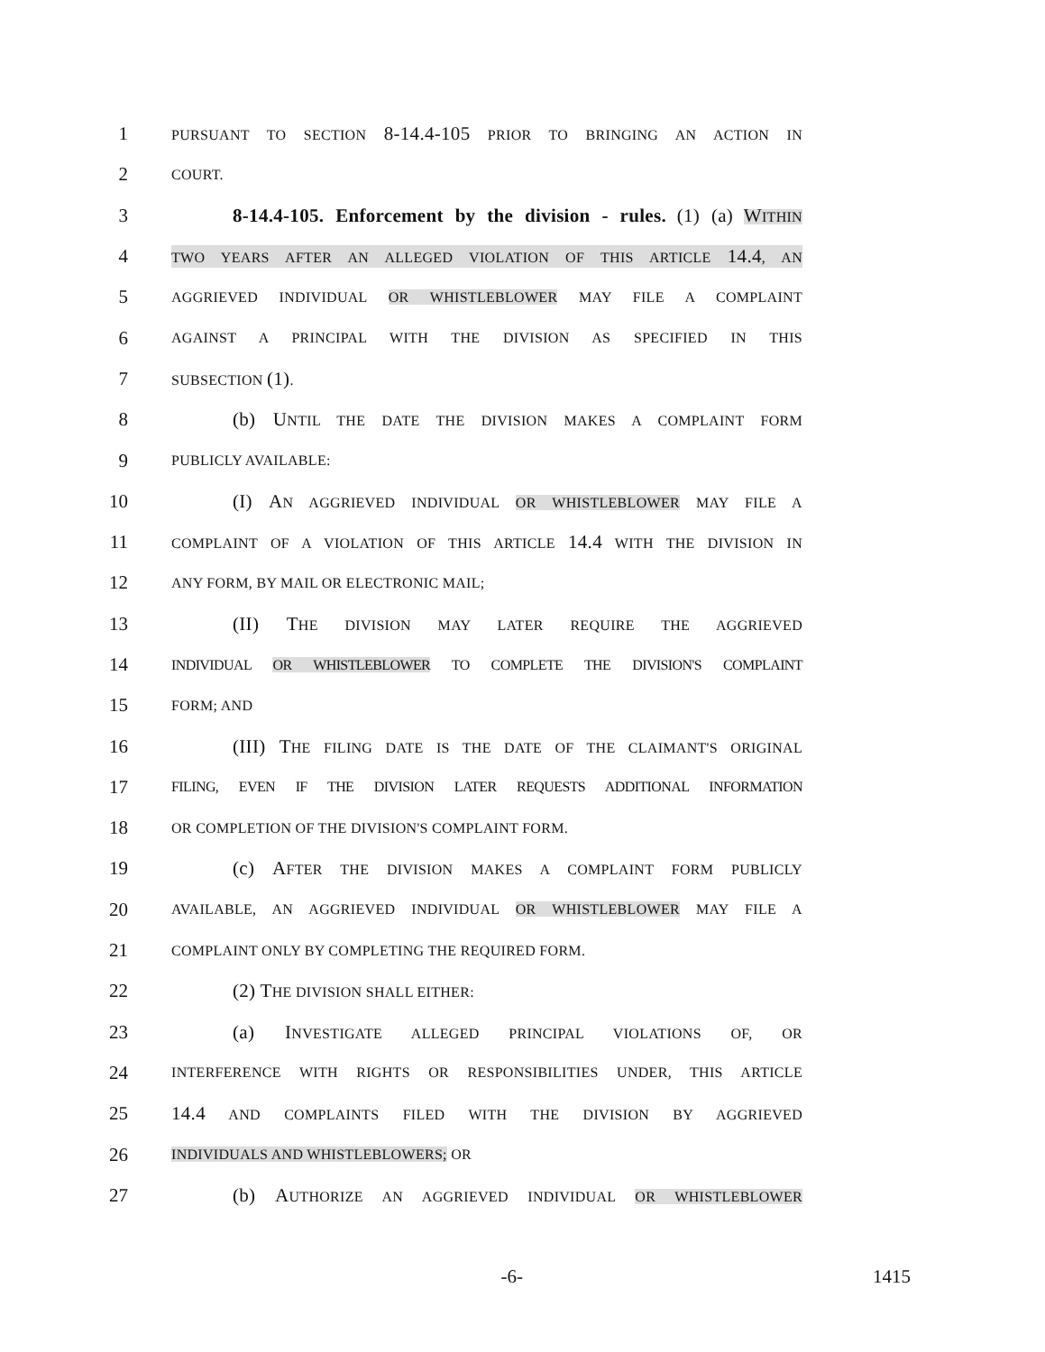1 PURSUANT TO SECTION 8-14.4-105 PRIOR TO BRINGING AN ACTION IN
2 COURT.
3 8-14.4-105. Enforcement by the division - rules. (1) (a) WITHIN
4 TWO YEARS AFTER AN ALLEGED VIOLATION OF THIS ARTICLE 14.4, AN
5 AGGRIEVED INDIVIDUAL OR WHISTLEBLOWER MAY FILE A COMPLAINT
6 AGAINST A PRINCIPAL WITH THE DIVISION AS SPECIFIED IN THIS
7 SUBSECTION (1).
8 (b) UNTIL THE DATE THE DIVISION MAKES A COMPLAINT FORM
9 PUBLICLY AVAILABLE:
10 (I) AN AGGRIEVED INDIVIDUAL OR WHISTLEBLOWER MAY FILE A
11 COMPLAINT OF A VIOLATION OF THIS ARTICLE 14.4 WITH THE DIVISION IN
12 ANY FORM, BY MAIL OR ELECTRONIC MAIL;
13 (II) THE DIVISION MAY LATER REQUIRE THE AGGRIEVED
14 INDIVIDUAL OR WHISTLEBLOWER TO COMPLETE THE DIVISION'S COMPLAINT
15 FORM; AND
16 (III) THE FILING DATE IS THE DATE OF THE CLAIMANT'S ORIGINAL
17 FILING, EVEN IF THE DIVISION LATER REQUESTS ADDITIONAL INFORMATION
18 OR COMPLETION OF THE DIVISION'S COMPLAINT FORM.
19 (c) AFTER THE DIVISION MAKES A COMPLAINT FORM PUBLICLY
20 AVAILABLE, AN AGGRIEVED INDIVIDUAL OR WHISTLEBLOWER MAY FILE A
21 COMPLAINT ONLY BY COMPLETING THE REQUIRED FORM.
22 (2) THE DIVISION SHALL EITHER:
23 (a) INVESTIGATE ALLEGED PRINCIPAL VIOLATIONS OF, OR
24 INTERFERENCE WITH RIGHTS OR RESPONSIBILITIES UNDER, THIS ARTICLE
25 14.4 AND COMPLAINTS FILED WITH THE DIVISION BY AGGRIEVED
26 INDIVIDUALS AND WHISTLEBLOWERS; OR
27 (b) AUTHORIZE AN AGGRIEVED INDIVIDUAL OR WHISTLEBLOWER
-6- 1415